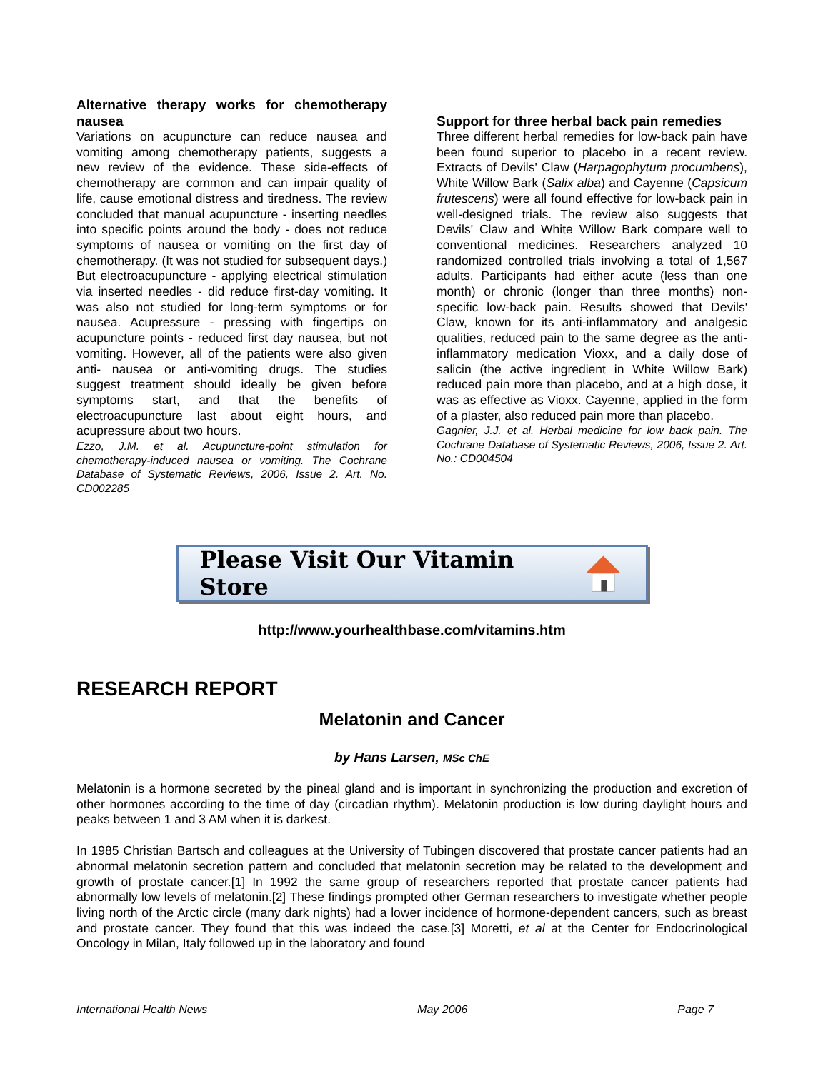Alternative therapy works for chemotherapy nausea
Variations on acupuncture can reduce nausea and vomiting among chemotherapy patients, suggests a new review of the evidence. These side-effects of chemotherapy are common and can impair quality of life, cause emotional distress and tiredness. The review concluded that manual acupuncture - inserting needles into specific points around the body - does not reduce symptoms of nausea or vomiting on the first day of chemotherapy. (It was not studied for subsequent days.) But electroacupuncture - applying electrical stimulation via inserted needles - did reduce first-day vomiting. It was also not studied for long-term symptoms or for nausea. Acupressure - pressing with fingertips on acupuncture points - reduced first day nausea, but not vomiting. However, all of the patients were also given anti- nausea or anti-vomiting drugs. The studies suggest treatment should ideally be given before symptoms start, and that the benefits of electroacupuncture last about eight hours, and acupressure about two hours.
Ezzo, J.M. et al. Acupuncture-point stimulation for chemotherapy-induced nausea or vomiting. The Cochrane Database of Systematic Reviews, 2006, Issue 2. Art. No. CD002285
Support for three herbal back pain remedies
Three different herbal remedies for low-back pain have been found superior to placebo in a recent review. Extracts of Devils' Claw (Harpagophytum procumbens), White Willow Bark (Salix alba) and Cayenne (Capsicum frutescens) were all found effective for low-back pain in well-designed trials. The review also suggests that Devils' Claw and White Willow Bark compare well to conventional medicines. Researchers analyzed 10 randomized controlled trials involving a total of 1,567 adults. Participants had either acute (less than one month) or chronic (longer than three months) non-specific low-back pain. Results showed that Devils' Claw, known for its anti-inflammatory and analgesic qualities, reduced pain to the same degree as the anti-inflammatory medication Vioxx, and a daily dose of salicin (the active ingredient in White Willow Bark) reduced pain more than placebo, and at a high dose, it was as effective as Vioxx. Cayenne, applied in the form of a plaster, also reduced pain more than placebo.
Gagnier, J.J. et al. Herbal medicine for low back pain. The Cochrane Database of Systematic Reviews, 2006, Issue 2. Art. No.: CD004504
Please Visit Our Vitamin Store
http://www.yourhealthbase.com/vitamins.htm
RESEARCH REPORT
Melatonin and Cancer
by Hans Larsen, MSc ChE
Melatonin is a hormone secreted by the pineal gland and is important in synchronizing the production and excretion of other hormones according to the time of day (circadian rhythm). Melatonin production is low during daylight hours and peaks between 1 and 3 AM when it is darkest.
In 1985 Christian Bartsch and colleagues at the University of Tubingen discovered that prostate cancer patients had an abnormal melatonin secretion pattern and concluded that melatonin secretion may be related to the development and growth of prostate cancer.[1] In 1992 the same group of researchers reported that prostate cancer patients had abnormally low levels of melatonin.[2] These findings prompted other German researchers to investigate whether people living north of the Arctic circle (many dark nights) had a lower incidence of hormone-dependent cancers, such as breast and prostate cancer. They found that this was indeed the case.[3] Moretti, et al at the Center for Endocrinological Oncology in Milan, Italy followed up in the laboratory and found
International Health News May 2006 Page 7